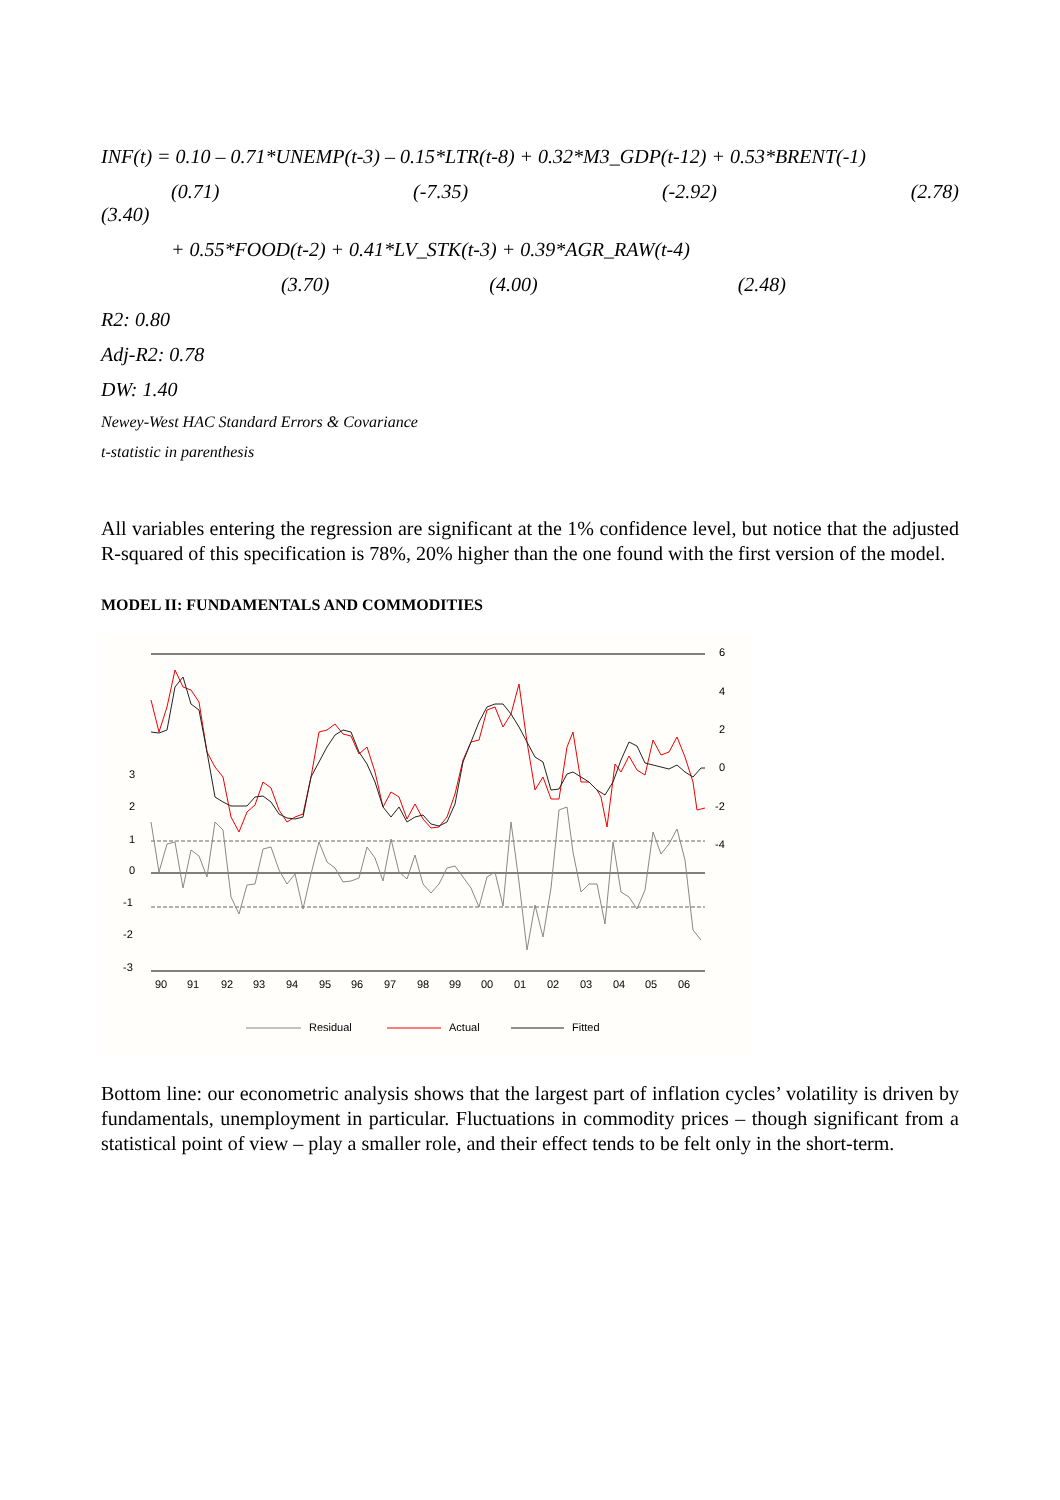INF(t) = 0.10 – 0.71*UNEMP(t-3) – 0.15*LTR(t-8) + 0.32*M3_GDP(t-12) + 0.53*BRENT(-1)
(0.71) (-7.35) (-2.92) (2.78)
(3.40)
+ 0.55*FOOD(t-2) + 0.41*LV_STK(t-3) + 0.39*AGR_RAW(t-4)
(3.70) (4.00) (2.48)
R2: 0.80
Adj-R2: 0.78
DW: 1.40
Newey-West HAC Standard Errors & Covariance
t-statistic in parenthesis
All variables entering the regression are significant at the 1% confidence level, but notice that the adjusted R-squared of this specification is 78%, 20% higher than the one found with the first version of the model.
MODEL II: FUNDAMENTALS AND COMMODITIES
6
4
2
0
-2
-4
3
2
1
0
-1
-2
-3
90
91
92
93
94
95
96
97
98
99
00
01
02
03
04
05
06
Residual
Actual
Fitted
Bottom line: our econometric analysis shows that the largest part of inflation cycles’ volatility is driven by fundamentals, unemployment in particular. Fluctuations in commodity prices – though significant from a statistical point of view – play a smaller role, and their effect tends to be felt only in the short-term.